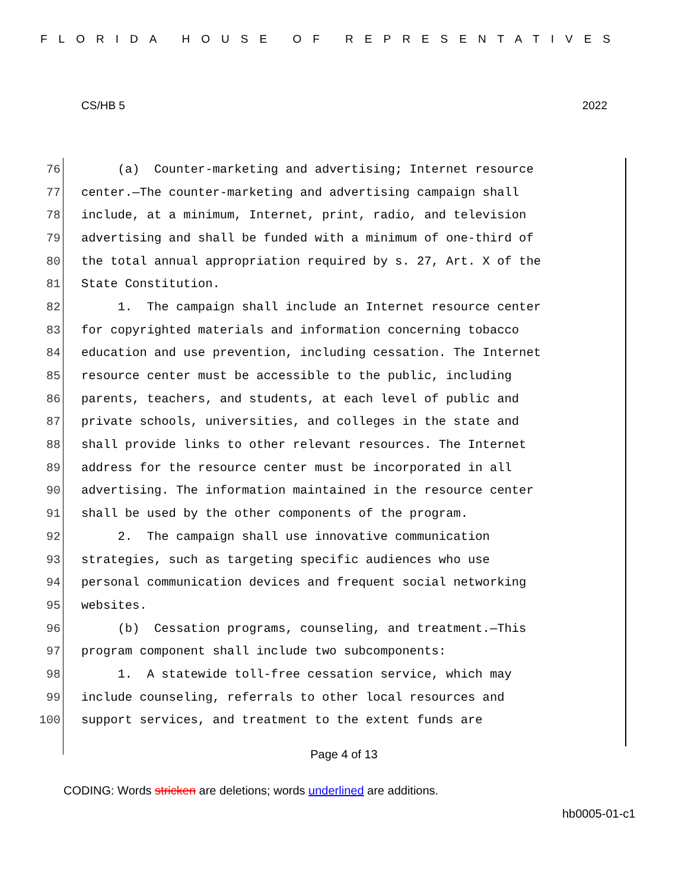FLORIDA HOUSE OF REPRESENTATIVES
CS/HB 5 2022
76 (a) Counter-marketing and advertising; Internet resource
77 center.—The counter-marketing and advertising campaign shall
78 include, at a minimum, Internet, print, radio, and television
79 advertising and shall be funded with a minimum of one-third of
80 the total annual appropriation required by s. 27, Art. X of the
81 State Constitution.
82 1. The campaign shall include an Internet resource center
83 for copyrighted materials and information concerning tobacco
84 education and use prevention, including cessation. The Internet
85 resource center must be accessible to the public, including
86 parents, teachers, and students, at each level of public and
87 private schools, universities, and colleges in the state and
88 shall provide links to other relevant resources. The Internet
89 address for the resource center must be incorporated in all
90 advertising. The information maintained in the resource center
91 shall be used by the other components of the program.
92 2. The campaign shall use innovative communication
93 strategies, such as targeting specific audiences who use
94 personal communication devices and frequent social networking
95 websites.
96 (b) Cessation programs, counseling, and treatment.—This
97 program component shall include two subcomponents:
98 1. A statewide toll-free cessation service, which may
99 include counseling, referrals to other local resources and
100 support services, and treatment to the extent funds are
Page 4 of 13
CODING: Words stricken are deletions; words underlined are additions.
hb0005-01-c1